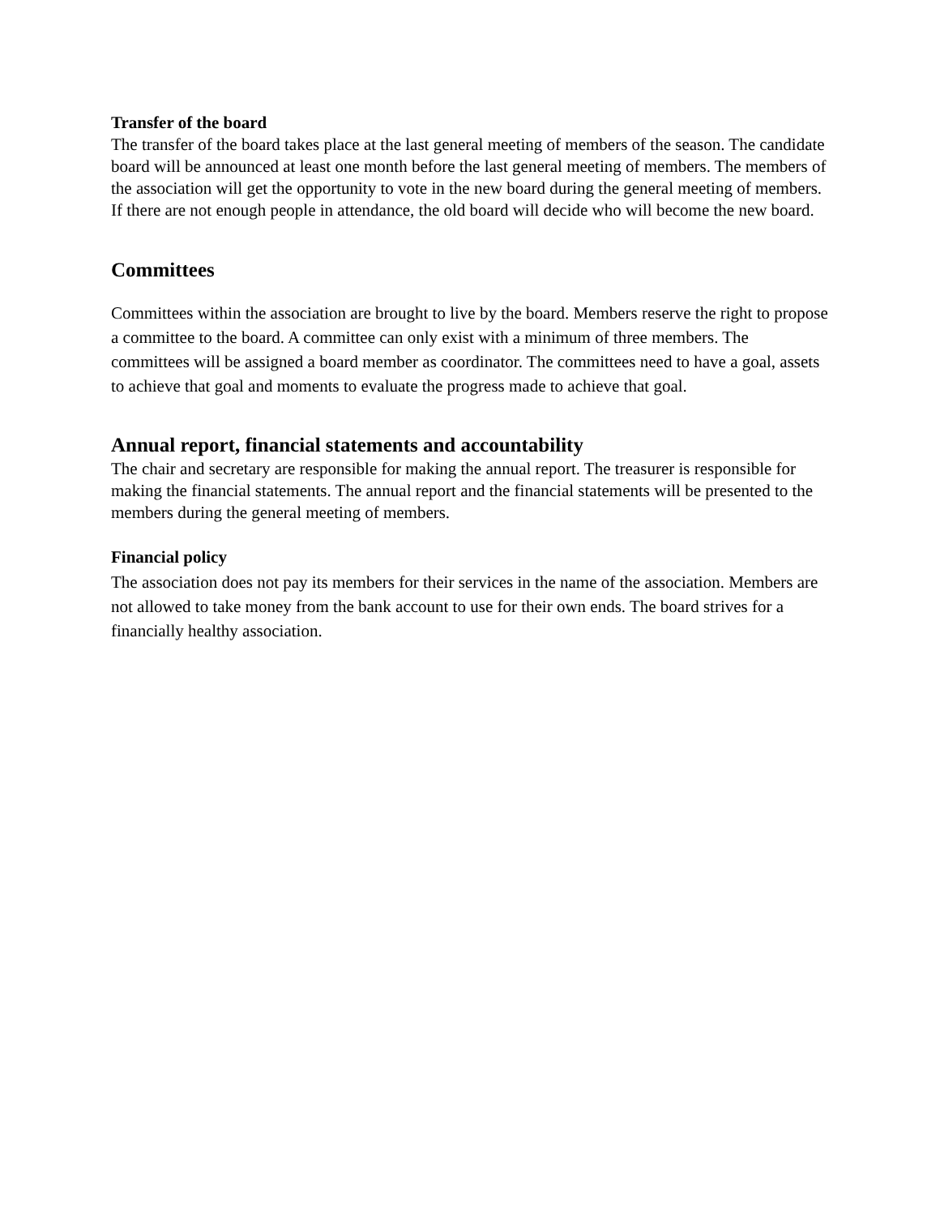Transfer of the board
The transfer of the board takes place at the last general meeting of members of the season. The candidate board will be announced at least one month before the last general meeting of members. The members of the association will get the opportunity to vote in the new board during the general meeting of members. If there are not enough people in attendance, the old board will decide who will become the new board.
Committees
Committees within the association are brought to live by the board. Members reserve the right to propose a committee to the board. A committee can only exist with a minimum of three members. The committees will be assigned a board member as coordinator. The committees need to have a goal, assets to achieve that goal and moments to evaluate the progress made to achieve that goal.
Annual report, financial statements and accountability
The chair and secretary are responsible for making the annual report. The treasurer is responsible for making the financial statements. The annual report and the financial statements will be presented to the members during the general meeting of members.
Financial policy
The association does not pay its members for their services in the name of the association. Members are not allowed to take money from the bank account to use for their own ends. The board strives for a financially healthy association.